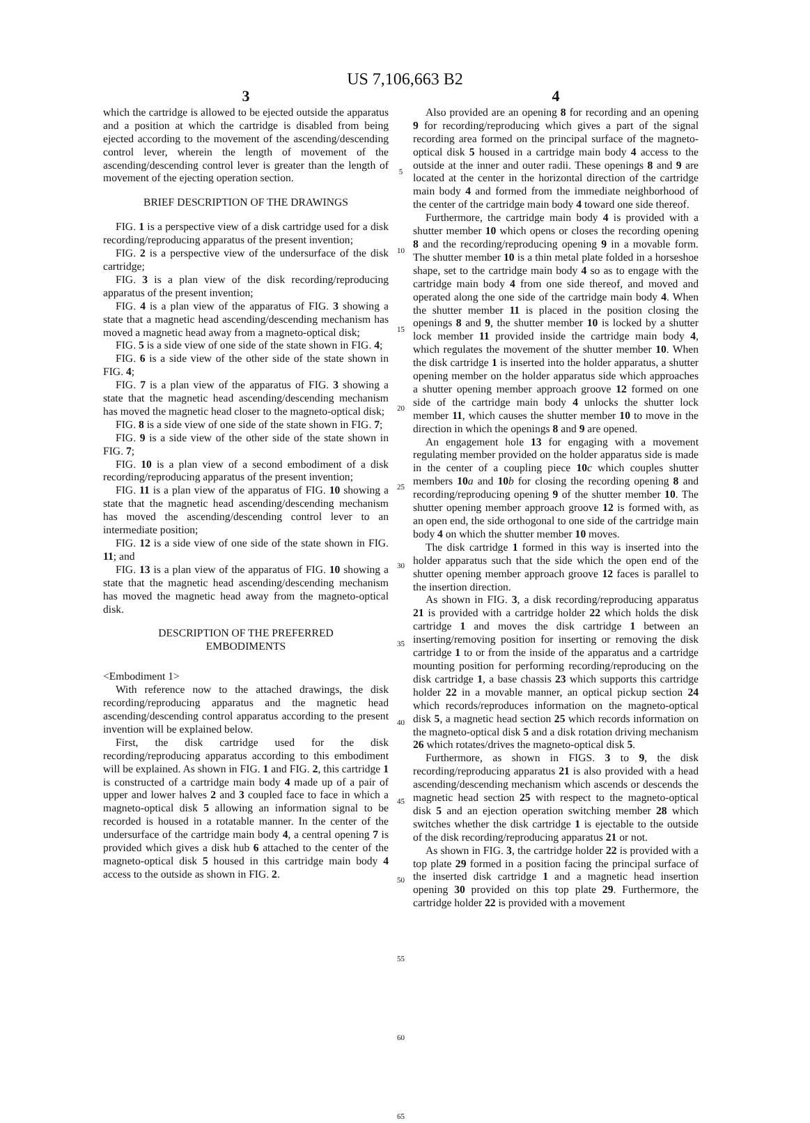US 7,106,663 B2
3
which the cartridge is allowed to be ejected outside the apparatus and a position at which the cartridge is disabled from being ejected according to the movement of the ascending/descending control lever, wherein the length of movement of the ascending/descending control lever is greater than the length of movement of the ejecting operation section.
BRIEF DESCRIPTION OF THE DRAWINGS
FIG. 1 is a perspective view of a disk cartridge used for a disk recording/reproducing apparatus of the present invention;
FIG. 2 is a perspective view of the undersurface of the disk cartridge;
FIG. 3 is a plan view of the disk recording/reproducing apparatus of the present invention;
FIG. 4 is a plan view of the apparatus of FIG. 3 showing a state that a magnetic head ascending/descending mechanism has moved a magnetic head away from a magneto-optical disk;
FIG. 5 is a side view of one side of the state shown in FIG. 4;
FIG. 6 is a side view of the other side of the state shown in FIG. 4;
FIG. 7 is a plan view of the apparatus of FIG. 3 showing a state that the magnetic head ascending/descending mechanism has moved the magnetic head closer to the magneto-optical disk;
FIG. 8 is a side view of one side of the state shown in FIG. 7;
FIG. 9 is a side view of the other side of the state shown in FIG. 7;
FIG. 10 is a plan view of a second embodiment of a disk recording/reproducing apparatus of the present invention;
FIG. 11 is a plan view of the apparatus of FIG. 10 showing a state that the magnetic head ascending/descending mechanism has moved the ascending/descending control lever to an intermediate position;
FIG. 12 is a side view of one side of the state shown in FIG. 11; and
FIG. 13 is a plan view of the apparatus of FIG. 10 showing a state that the magnetic head ascending/descending mechanism has moved the magnetic head away from the magneto-optical disk.
DESCRIPTION OF THE PREFERRED
EMBODIMENTS
<Embodiment 1>
With reference now to the attached drawings, the disk recording/reproducing apparatus and the magnetic head ascending/descending control apparatus according to the present invention will be explained below.
First, the disk cartridge used for the disk recording/reproducing apparatus according to this embodiment will be explained. As shown in FIG. 1 and FIG. 2, this cartridge 1 is constructed of a cartridge main body 4 made up of a pair of upper and lower halves 2 and 3 coupled face to face in which a magneto-optical disk 5 allowing an information signal to be recorded is housed in a rotatable manner. In the center of the undersurface of the cartridge main body 4, a central opening 7 is provided which gives a disk hub 6 attached to the center of the magneto-optical disk 5 housed in this cartridge main body 4 access to the outside as shown in FIG. 2.
5
10
15
20
25
30
35
40
45
50
55
60
65
4
Also provided are an opening 8 for recording and an opening 9 for recording/reproducing which gives a part of the signal recording area formed on the principal surface of the magneto-optical disk 5 housed in a cartridge main body 4 access to the outside at the inner and outer radii. These openings 8 and 9 are located at the center in the horizontal direction of the cartridge main body 4 and formed from the immediate neighborhood of the center of the cartridge main body 4 toward one side thereof.
Furthermore, the cartridge main body 4 is provided with a shutter member 10 which opens or closes the recording opening 8 and the recording/reproducing opening 9 in a movable form. The shutter member 10 is a thin metal plate folded in a horseshoe shape, set to the cartridge main body 4 so as to engage with the cartridge main body 4 from one side thereof, and moved and operated along the one side of the cartridge main body 4. When the shutter member 11 is placed in the position closing the openings 8 and 9, the shutter member 10 is locked by a shutter lock member 11 provided inside the cartridge main body 4, which regulates the movement of the shutter member 10. When the disk cartridge 1 is inserted into the holder apparatus, a shutter opening member on the holder apparatus side which approaches a shutter opening member approach groove 12 formed on one side of the cartridge main body 4 unlocks the shutter lock member 11, which causes the shutter member 10 to move in the direction in which the openings 8 and 9 are opened.
An engagement hole 13 for engaging with a movement regulating member provided on the holder apparatus side is made in the center of a coupling piece 10 c which couples shutter members 10 a and 10 b for closing the recording opening 8 and recording/reproducing opening 9 of the shutter member 10. The shutter opening member approach groove 12 is formed with, as an open end, the side orthogonal to one side of the cartridge main body 4 on which the shutter member 10 moves.
The disk cartridge 1 formed in this way is inserted into the holder apparatus such that the side which the open end of the shutter opening member approach groove 12 faces is parallel to the insertion direction.
As shown in FIG. 3, a disk recording/reproducing apparatus 21 is provided with a cartridge holder 22 which holds the disk cartridge 1 and moves the disk cartridge 1 between an inserting/removing position for inserting or removing the disk cartridge 1 to or from the inside of the apparatus and a cartridge mounting position for performing recording/reproducing on the disk cartridge 1, a base chassis 23 which supports this cartridge holder 22 in a movable manner, an optical pickup section 24 which records/reproduces information on the magneto-optical disk 5, a magnetic head section 25 which records information on the magneto-optical disk 5 and a disk rotation driving mechanism 26 which rotates/drives the magneto-optical disk 5.
Furthermore, as shown in FIGS. 3 to 9, the disk recording/reproducing apparatus 21 is also provided with a head ascending/descending mechanism which ascends or descends the magnetic head section 25 with respect to the magneto-optical disk 5 and an ejection operation switching member 28 which switches whether the disk cartridge 1 is ejectable to the outside of the disk recording/reproducing apparatus 21 or not.
As shown in FIG. 3, the cartridge holder 22 is provided with a top plate 29 formed in a position facing the principal surface of the inserted disk cartridge 1 and a magnetic head insertion opening 30 provided on this top plate 29. Furthermore, the cartridge holder 22 is provided with a movement